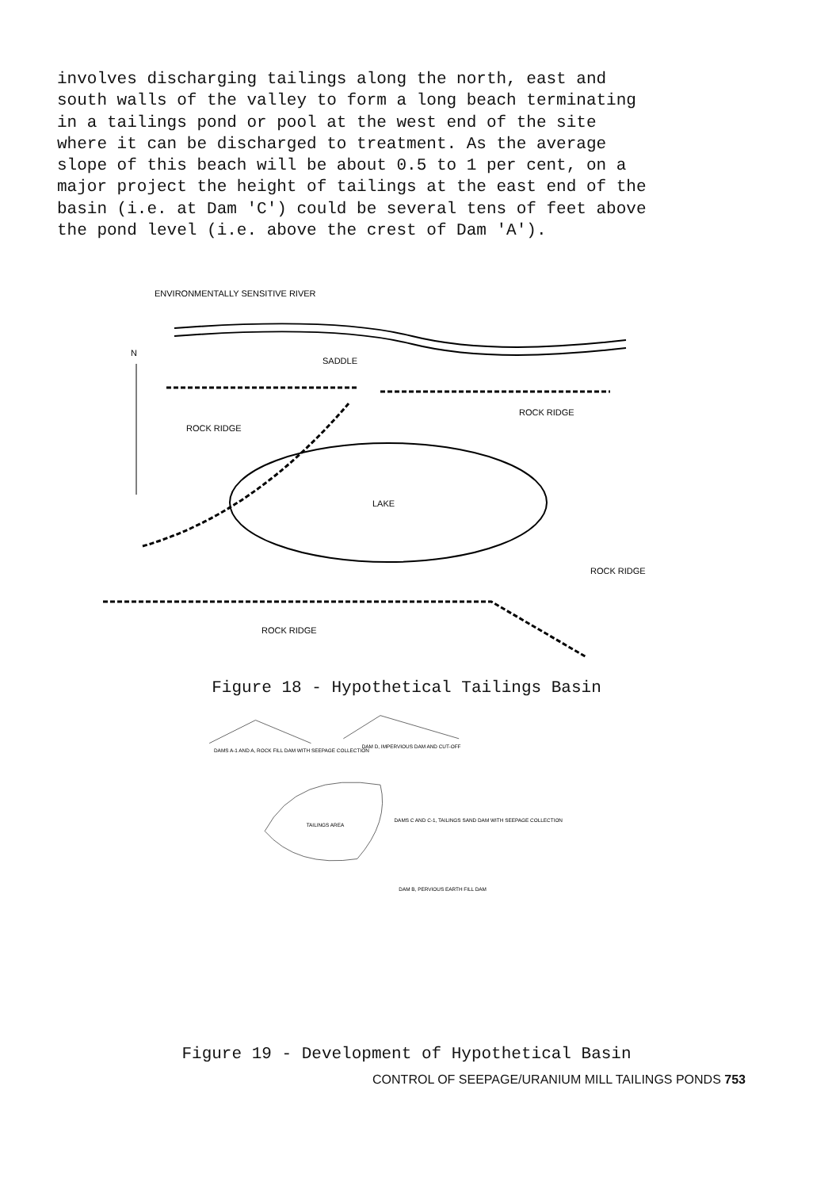involves discharging tailings along the north, east and south walls of the valley to form a long beach terminating in a tailings pond or pool at the west end of the site where it can be discharged to treatment. As the average slope of this beach will be about 0.5 to 1 per cent, on a major project the height of tailings at the east end of the basin (i.e. at Dam 'C') could be several tens of feet above the pond level (i.e. above the crest of Dam 'A').
ENVIRONMENTALLY SENSITIVE RIVER
N
SADDLE
ROCK RIDGE
ROCK RIDGE
LAKE
ROCK RIDGE
ROCK RIDGE
Figure 18 - Hypothetical Tailings Basin
DAMS A-1 AND A, ROCK FILL DAM WITH SEEPAGE COLLECTION
DAM D, IMPERVIOUS DAM AND CUT-OFF
DAMS C AND C-1, TAILINGS SAND DAM WITH SEEPAGE COLLECTION
TAILINGS AREA
DAM B, PERVIOUS EARTH FILL DAM
Figure 19 - Development of Hypothetical Basin
CONTROL OF SEEPAGE/URANIUM MILL TAILINGS PONDS 753